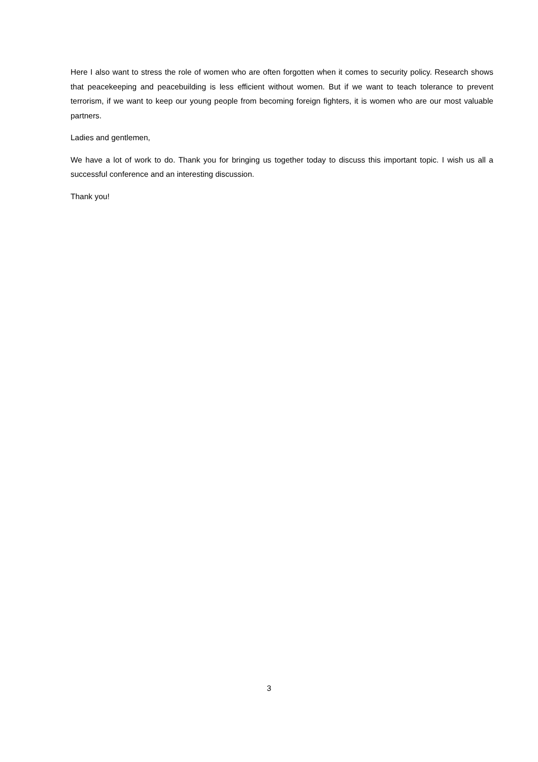Here I also want to stress the role of women who are often forgotten when it comes to security policy. Research shows that peacekeeping and peacebuilding is less efficient without women. But if we want to teach tolerance to prevent terrorism, if we want to keep our young people from becoming foreign fighters, it is women who are our most valuable partners.
Ladies and gentlemen,
We have a lot of work to do. Thank you for bringing us together today to discuss this important topic. I wish us all a successful conference and an interesting discussion.
Thank you!
3